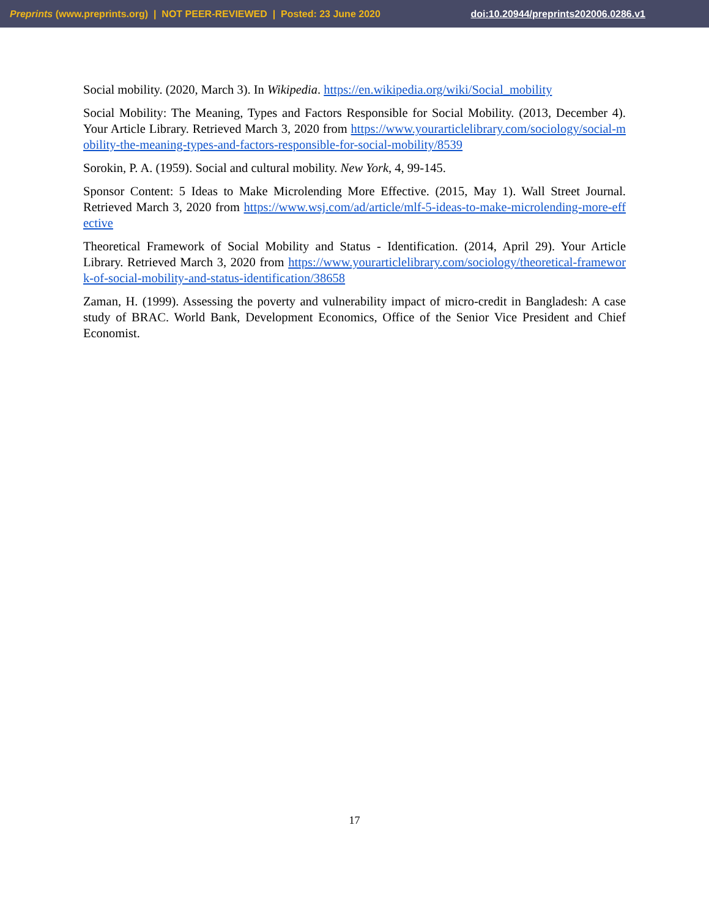Preprints (www.preprints.org) | NOT PEER-REVIEWED | Posted: 23 June 2020 doi:10.20944/preprints202006.0286.v1
Social mobility. (2020, March 3). In Wikipedia. https://en.wikipedia.org/wiki/Social_mobility
Social Mobility: The Meaning, Types and Factors Responsible for Social Mobility. (2013, December 4). Your Article Library. Retrieved March 3, 2020 from https://www.yourarticlelibrary.com/sociology/social-mobility-the-meaning-types-and-factors-responsible-for-social-mobility/8539
Sorokin, P. A. (1959). Social and cultural mobility. New York, 4, 99-145.
Sponsor Content: 5 Ideas to Make Microlending More Effective. (2015, May 1). Wall Street Journal. Retrieved March 3, 2020 from https://www.wsj.com/ad/article/mlf-5-ideas-to-make-microlending-more-effective
Theoretical Framework of Social Mobility and Status - Identification. (2014, April 29). Your Article Library. Retrieved March 3, 2020 from https://www.yourarticlelibrary.com/sociology/theoretical-framework-of-social-mobility-and-status-identification/38658
Zaman, H. (1999). Assessing the poverty and vulnerability impact of micro-credit in Bangladesh: A case study of BRAC. World Bank, Development Economics, Office of the Senior Vice President and Chief Economist.
17